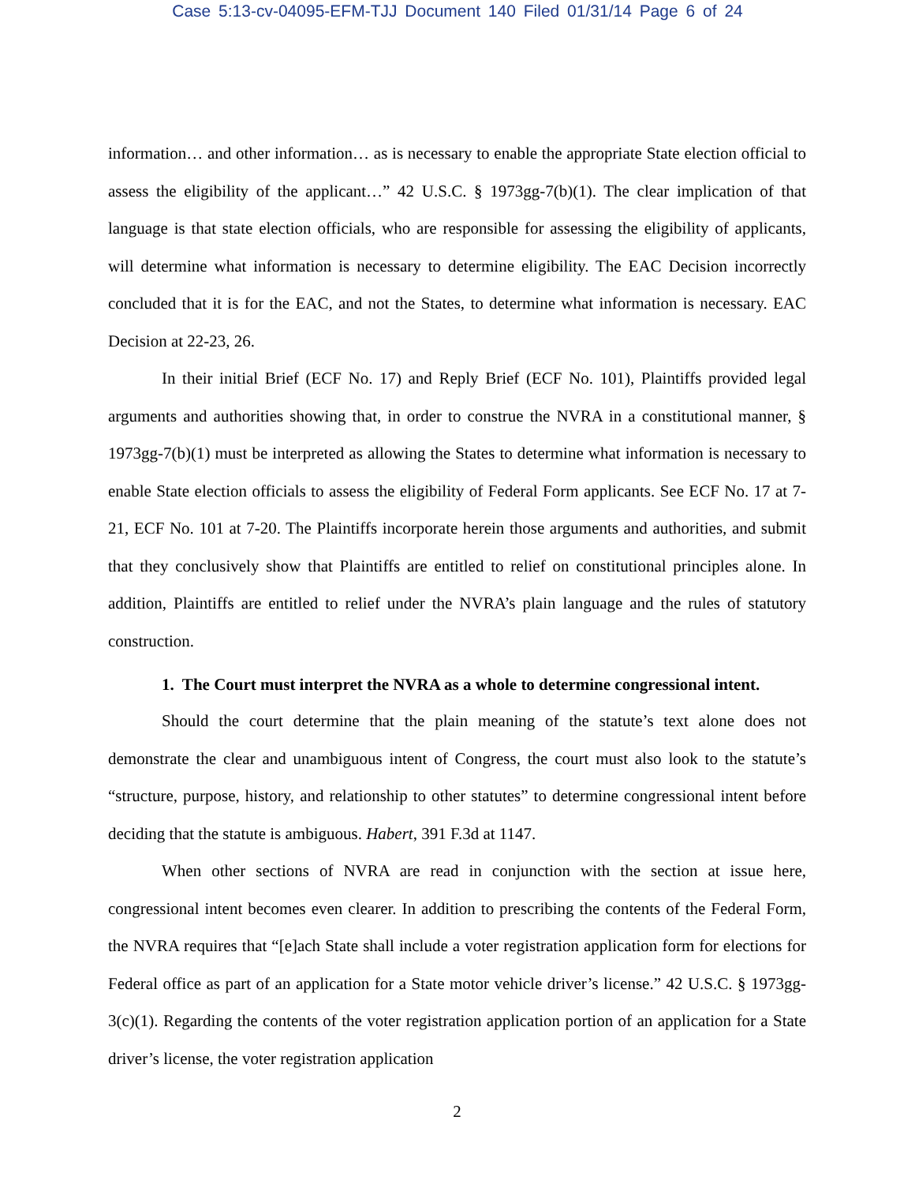Case 5:13-cv-04095-EFM-TJJ Document 140 Filed 01/31/14 Page 6 of 24
information… and other information… as is necessary to enable the appropriate State election official to assess the eligibility of the applicant…” 42 U.S.C. § 1973gg-7(b)(1). The clear implication of that language is that state election officials, who are responsible for assessing the eligibility of applicants, will determine what information is necessary to determine eligibility. The EAC Decision incorrectly concluded that it is for the EAC, and not the States, to determine what information is necessary. EAC Decision at 22-23, 26.
In their initial Brief (ECF No. 17) and Reply Brief (ECF No. 101), Plaintiffs provided legal arguments and authorities showing that, in order to construe the NVRA in a constitutional manner, § 1973gg-7(b)(1) must be interpreted as allowing the States to determine what information is necessary to enable State election officials to assess the eligibility of Federal Form applicants. See ECF No. 17 at 7-21, ECF No. 101 at 7-20. The Plaintiffs incorporate herein those arguments and authorities, and submit that they conclusively show that Plaintiffs are entitled to relief on constitutional principles alone. In addition, Plaintiffs are entitled to relief under the NVRA’s plain language and the rules of statutory construction.
1. The Court must interpret the NVRA as a whole to determine congressional intent.
Should the court determine that the plain meaning of the statute’s text alone does not demonstrate the clear and unambiguous intent of Congress, the court must also look to the statute’s “structure, purpose, history, and relationship to other statutes” to determine congressional intent before deciding that the statute is ambiguous. Habert, 391 F.3d at 1147.
When other sections of NVRA are read in conjunction with the section at issue here, congressional intent becomes even clearer. In addition to prescribing the contents of the Federal Form, the NVRA requires that “[e]ach State shall include a voter registration application form for elections for Federal office as part of an application for a State motor vehicle driver’s license.” 42 U.S.C. § 1973gg-3(c)(1). Regarding the contents of the voter registration application portion of an application for a State driver’s license, the voter registration application
2